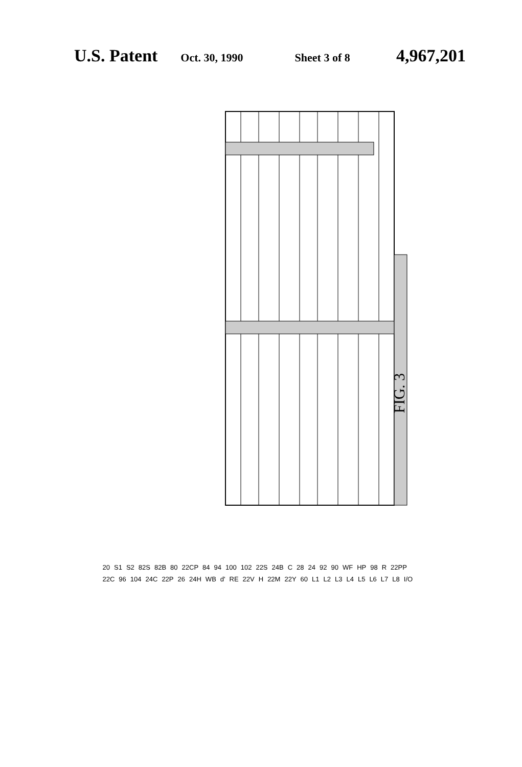U.S. Patent
Oct. 30, 1990 Sheet 3 of 8
4,967,201
FIG. 3
20 S1 S2 82S 82B 80 22CP 84 94 100 102 22S 24B C 28 24 92 90 WF HP 98 R 22PP 22C 96 104 24C 22P 26 24H WB d' RE 22V H 22M 22Y 60 L1 L2 L3 L4 L5 L6 L7 L8 I/O